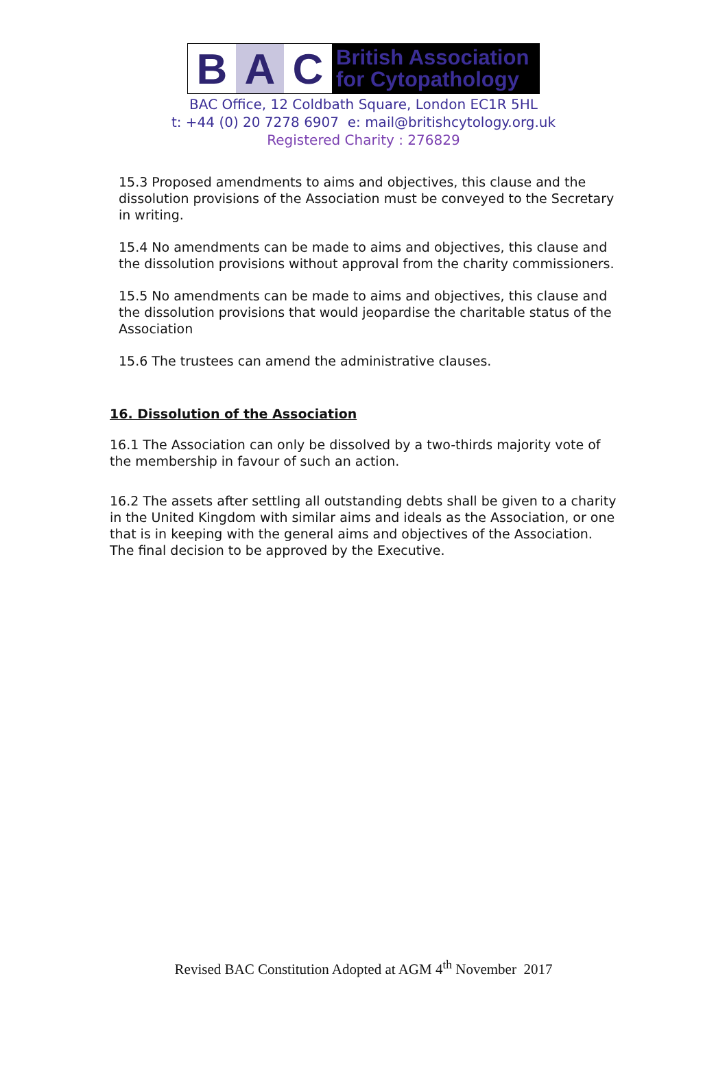B A C
British Association
for Cytopathology
BAC Office, 12 Coldbath Square, London EC1R 5HL
t: +44 (0) 20 7278 6907 e: mail@britishcytology.org.uk
Registered Charity : 276829
15.3 Proposed amendments to aims and objectives, this clause and the dissolution provisions of the Association must be conveyed to the Secretary in writing.
15.4 No amendments can be made to aims and objectives, this clause and the dissolution provisions without approval from the charity commissioners.
15.5 No amendments can be made to aims and objectives, this clause and the dissolution provisions that would jeopardise the charitable status of the Association
15.6 The trustees can amend the administrative clauses.
16. Dissolution of the Association
16.1 The Association can only be dissolved by a two-thirds majority vote of the membership in favour of such an action.
16.2 The assets after settling all outstanding debts shall be given to a charity in the United Kingdom with similar aims and ideals as the Association, or one that is in keeping with the general aims and objectives of the Association. The final decision to be approved by the Executive.
Revised BAC Constitution Adopted at AGM 4<sup>th</sup> November 2017